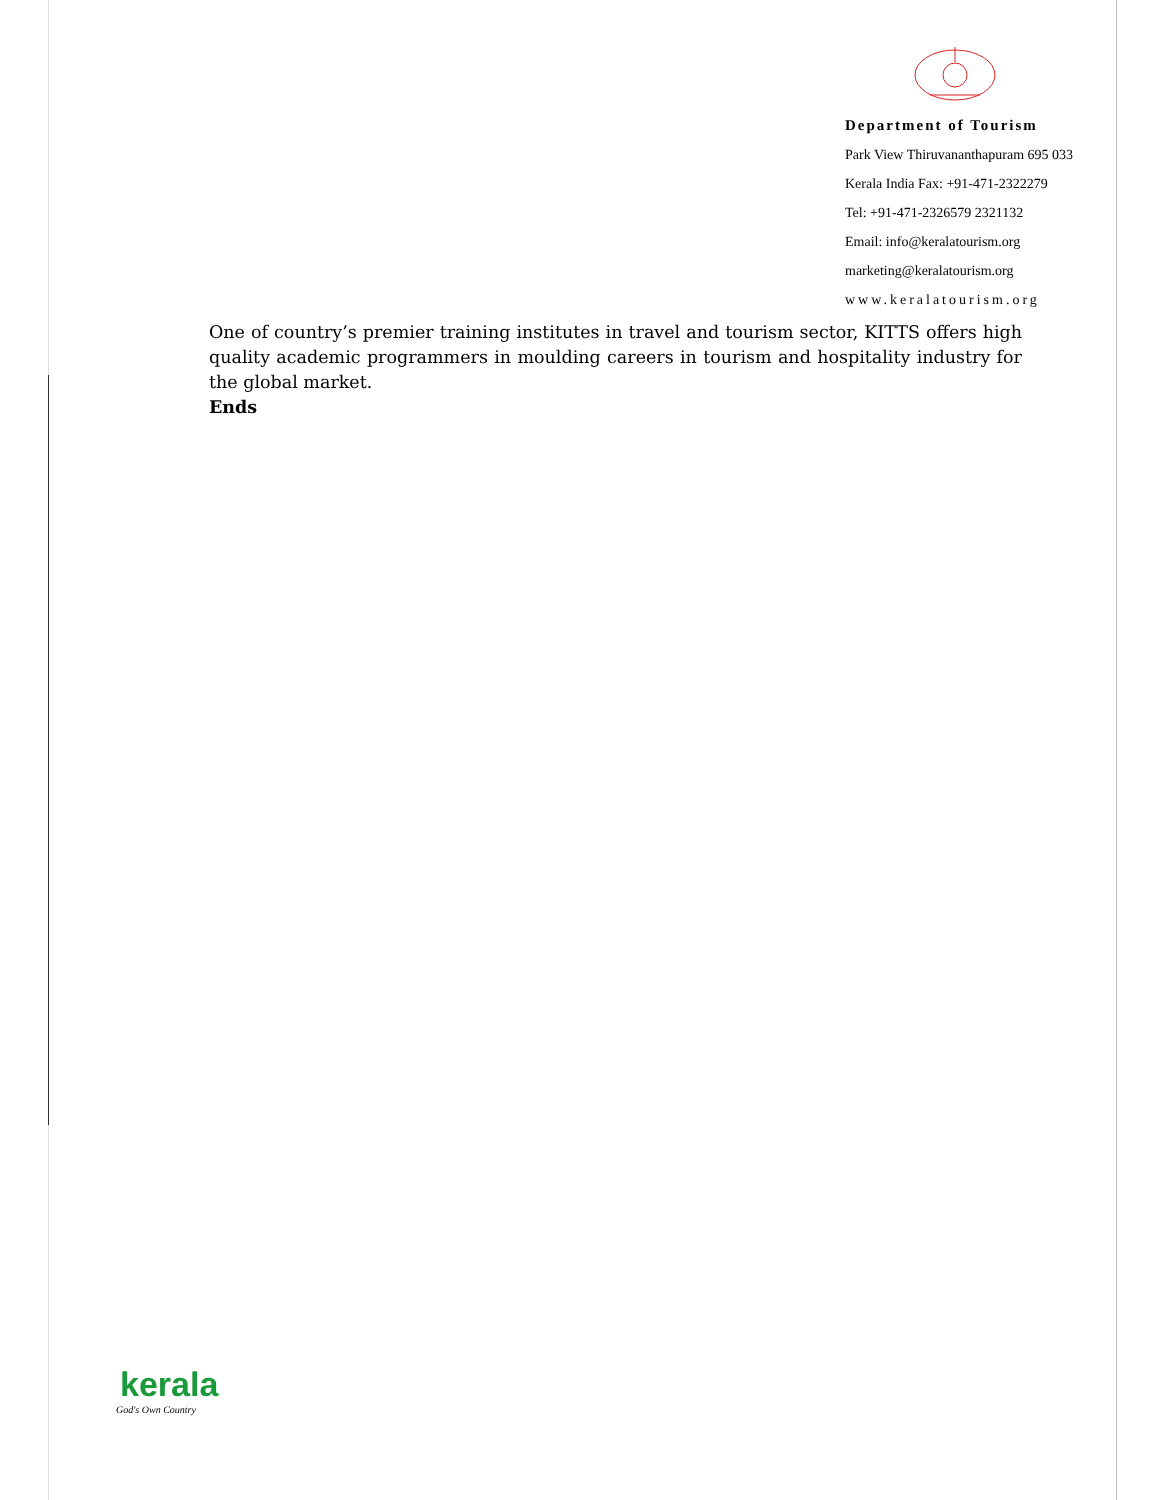Department of Tourism
Park View Thiruvananthapuram 695 033
Kerala India Fax: +91-471-2322279
Tel: +91-471-2326579 2321132
Email: info@keralatourism.org
marketing@keralatourism.org
www.keralatourism.org
One of country’s premier training institutes in travel and tourism sector, KITTS offers high quality academic programmers in moulding careers in tourism and hospitality industry for the global market.
Ends
kerala
God's Own Country